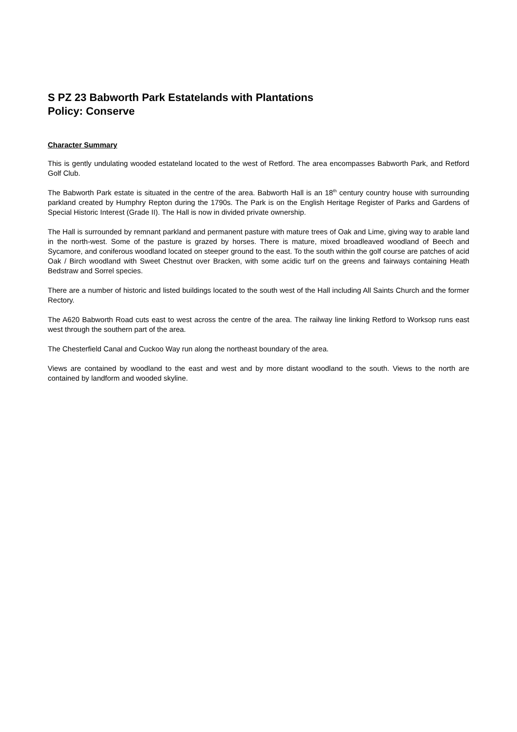S PZ 23 Babworth Park Estatelands with Plantations
Policy: Conserve
Character Summary
This is gently undulating wooded estateland located to the west of Retford. The area encompasses Babworth Park, and Retford Golf Club.
The Babworth Park estate is situated in the centre of the area. Babworth Hall is an 18<sup>th</sup> century country house with surrounding parkland created by Humphry Repton during the 1790s. The Park is on the English Heritage Register of Parks and Gardens of Special Historic Interest (Grade II). The Hall is now in divided private ownership.
The Hall is surrounded by remnant parkland and permanent pasture with mature trees of Oak and Lime, giving way to arable land in the north-west. Some of the pasture is grazed by horses. There is mature, mixed broadleaved woodland of Beech and Sycamore, and coniferous woodland located on steeper ground to the east. To the south within the golf course are patches of acid Oak / Birch woodland with Sweet Chestnut over Bracken, with some acidic turf on the greens and fairways containing Heath Bedstraw and Sorrel species.
There are a number of historic and listed buildings located to the south west of the Hall including All Saints Church and the former Rectory.
The A620 Babworth Road cuts east to west across the centre of the area. The railway line linking Retford to Worksop runs east west through the southern part of the area.
The Chesterfield Canal and Cuckoo Way run along the northeast boundary of the area.
Views are contained by woodland to the east and west and by more distant woodland to the south. Views to the north are contained by landform and wooded skyline.